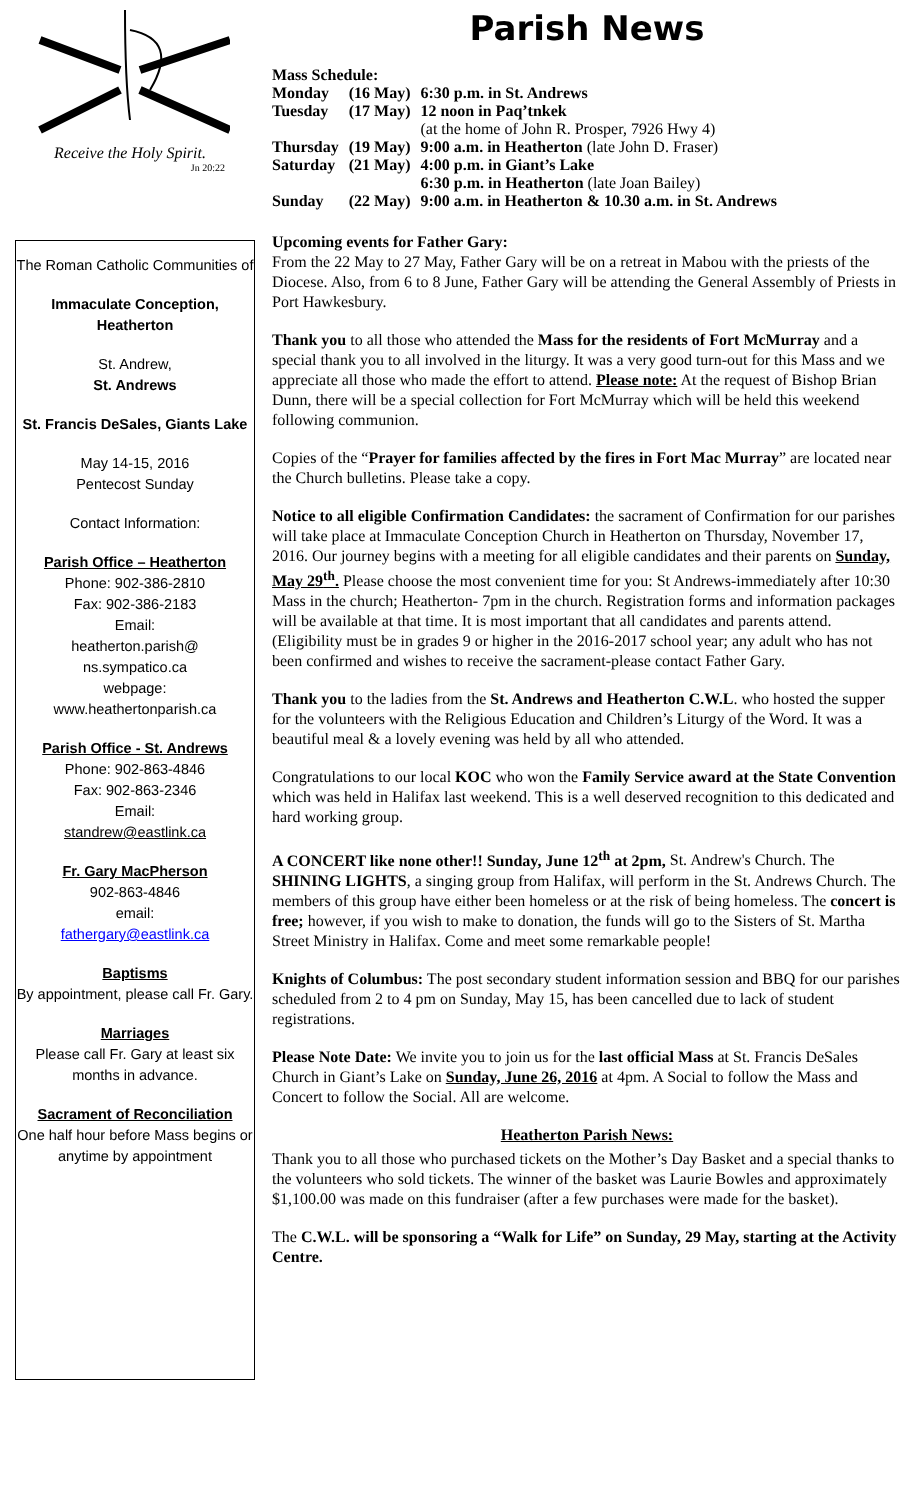Receive the Holy Spirit.
Jn 20:22
The Roman Catholic Communities of
Immaculate Conception, Heatherton
St. Andrew,
St. Andrews
St. Francis DeSales, Giants Lake
May 14-15, 2016
Pentecost Sunday
Contact Information:
Parish Office – Heatherton
Phone: 902-386-2810
Fax: 902-386-2183
Email:
heatherton.parish@
ns.sympatico.ca
webpage:
www.heathertonparish.ca
Parish Office - St. Andrews
Phone: 902-863-4846
Fax: 902-863-2346
Email:
standrew@eastlink.ca
Fr. Gary MacPherson
902-863-4846
email:
fathergary@eastlink.ca
Baptisms
By appointment, please call Fr. Gary.
Marriages
Please call Fr. Gary at least six months in advance.
Sacrament of Reconciliation
One half hour before Mass begins or anytime by appointment
Parish News
| Mass Schedule: | | |
| Monday | (16 May) | 6:30 p.m. in St. Andrews |
| Tuesday | (17 May) | 12 noon in Paq’tnkek (at the home of John R. Prosper, 7926 Hwy 4) |
| Thursday | (19 May) | 9:00 a.m. in Heatherton (late John D. Fraser) |
| Saturday | (21 May) | 4:00 p.m. in Giant’s Lake 6:30 p.m. in Heatherton (late Joan Bailey) |
| Sunday | (22 May) | 9:00 a.m. in Heatherton & 10.30 a.m. in St. Andrews |
Upcoming events for Father Gary:
From the 22 May to 27 May, Father Gary will be on a retreat in Mabou with the priests of the Diocese. Also, from 6 to 8 June, Father Gary will be attending the General Assembly of Priests in Port Hawkesbury.
Thank you to all those who attended the Mass for the residents of Fort McMurray and a special thank you to all involved in the liturgy. It was a very good turn-out for this Mass and we appreciate all those who made the effort to attend. Please note: At the request of Bishop Brian Dunn, there will be a special collection for Fort McMurray which will be held this weekend following communion.
Copies of the “Prayer for families affected by the fires in Fort Mac Murray” are located near the Church bulletins. Please take a copy.
Notice to all eligible Confirmation Candidates: the sacrament of Confirmation for our parishes will take place at Immaculate Conception Church in Heatherton on Thursday, November 17, 2016. Our journey begins with a meeting for all eligible candidates and their parents on Sunday, May 29<sup>th</sup>. Please choose the most convenient time for you: St Andrews-immediately after 10:30 Mass in the church; Heatherton- 7pm in the church. Registration forms and information packages will be available at that time. It is most important that all candidates and parents attend. (Eligibility must be in grades 9 or higher in the 2016-2017 school year; any adult who has not been confirmed and wishes to receive the sacrament-please contact Father Gary.
Thank you to the ladies from the St. Andrews and Heatherton C.W.L. who hosted the supper for the volunteers with the Religious Education and Children’s Liturgy of the Word. It was a beautiful meal & a lovely evening was held by all who attended.
Congratulations to our local KOC who won the Family Service award at the State Convention which was held in Halifax last weekend. This is a well deserved recognition to this dedicated and hard working group.
A CONCERT like none other!! Sunday, June 12<sup>th</sup> at 2pm, St. Andrew's Church. The SHINING LIGHTS, a singing group from Halifax, will perform in the St. Andrews Church. The members of this group have either been homeless or at the risk of being homeless. The concert is free; however, if you wish to make to donation, the funds will go to the Sisters of St. Martha Street Ministry in Halifax. Come and meet some remarkable people!
Knights of Columbus: The post secondary student information session and BBQ for our parishes scheduled from 2 to 4 pm on Sunday, May 15, has been cancelled due to lack of student registrations.
Please Note Date: We invite you to join us for the last official Mass at St. Francis DeSales Church in Giant’s Lake on Sunday, June 26, 2016 at 4pm. A Social to follow the Mass and Concert to follow the Social. All are welcome.
Heatherton Parish News:
Thank you to all those who purchased tickets on the Mother’s Day Basket and a special thanks to the volunteers who sold tickets. The winner of the basket was Laurie Bowles and approximately $1,100.00 was made on this fundraiser (after a few purchases were made for the basket).
The C.W.L. will be sponsoring a “Walk for Life” on Sunday, 29 May, starting at the Activity Centre.